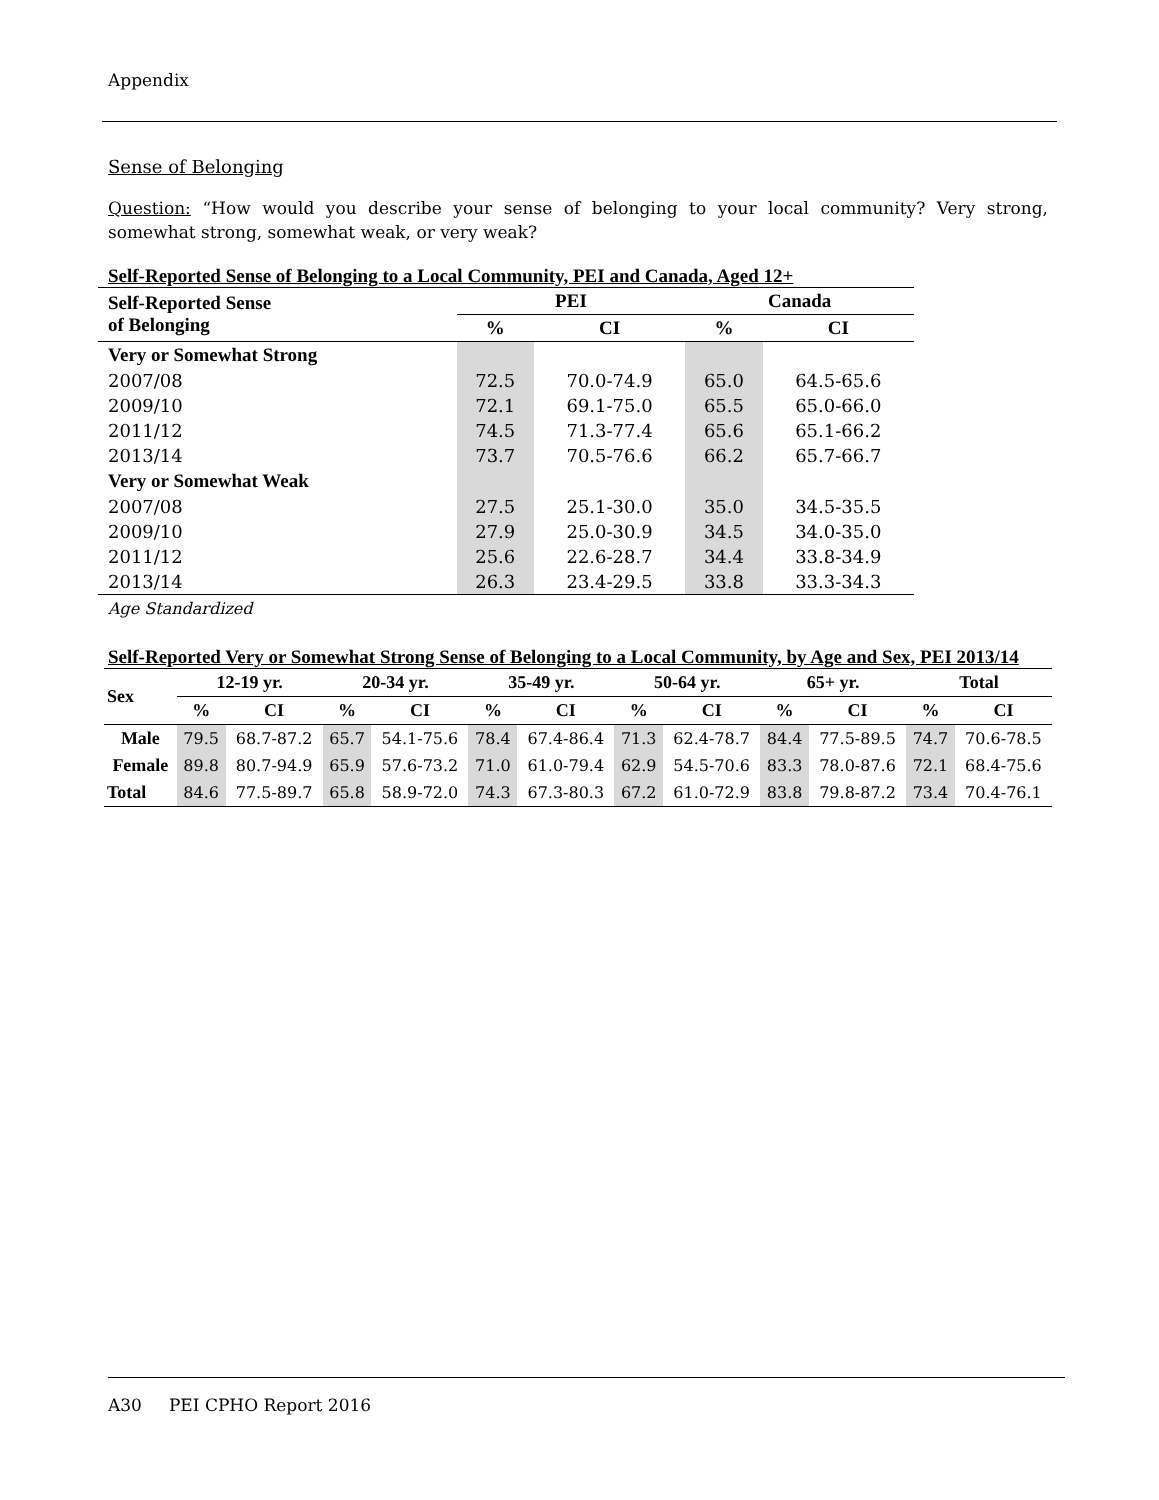Appendix
Sense of Belonging
Question: “How would you describe your sense of belonging to your local community? Very strong, somewhat strong, somewhat weak, or very weak?
Self-Reported Sense of Belonging to a Local Community, PEI and Canada, Aged 12+
| Self-Reported Sense of Belonging | PEI | | Canada | |
| --- | --- | --- | --- | --- |
| | % | CI | % | CI |
| Very or Somewhat Strong | | | | |
| 2007/08 | 72.5 | 70.0-74.9 | 65.0 | 64.5-65.6 |
| 2009/10 | 72.1 | 69.1-75.0 | 65.5 | 65.0-66.0 |
| 2011/12 | 74.5 | 71.3-77.4 | 65.6 | 65.1-66.2 |
| 2013/14 | 73.7 | 70.5-76.6 | 66.2 | 65.7-66.7 |
| Very or Somewhat Weak | | | | |
| 2007/08 | 27.5 | 25.1-30.0 | 35.0 | 34.5-35.5 |
| 2009/10 | 27.9 | 25.0-30.9 | 34.5 | 34.0-35.0 |
| 2011/12 | 25.6 | 22.6-28.7 | 34.4 | 33.8-34.9 |
| 2013/14 | 26.3 | 23.4-29.5 | 33.8 | 33.3-34.3 |
Age Standardized
Self-Reported Very or Somewhat Strong Sense of Belonging to a Local Community, by Age and Sex, PEI 2013/14
| Sex | 12-19 yr. | | 20-34 yr. | | 35-49 yr. | | 50-64 yr. | | 65+ yr. | | Total | |
| --- | --- | --- | --- | --- | --- | --- | --- | --- | --- | --- | --- | --- |
| | % | CI | % | CI | % | CI | % | CI | % | CI | % | CI |
| Male | 79.5 | 68.7-87.2 | 65.7 | 54.1-75.6 | 78.4 | 67.4-86.4 | 71.3 | 62.4-78.7 | 84.4 | 77.5-89.5 | 74.7 | 70.6-78.5 |
| Female | 89.8 | 80.7-94.9 | 65.9 | 57.6-73.2 | 71.0 | 61.0-79.4 | 62.9 | 54.5-70.6 | 83.3 | 78.0-87.6 | 72.1 | 68.4-75.6 |
| Total | 84.6 | 77.5-89.7 | 65.8 | 58.9-72.0 | 74.3 | 67.3-80.3 | 67.2 | 61.0-72.9 | 83.8 | 79.8-87.2 | 73.4 | 70.4-76.1 |
A30 PEI CPHO Report 2016